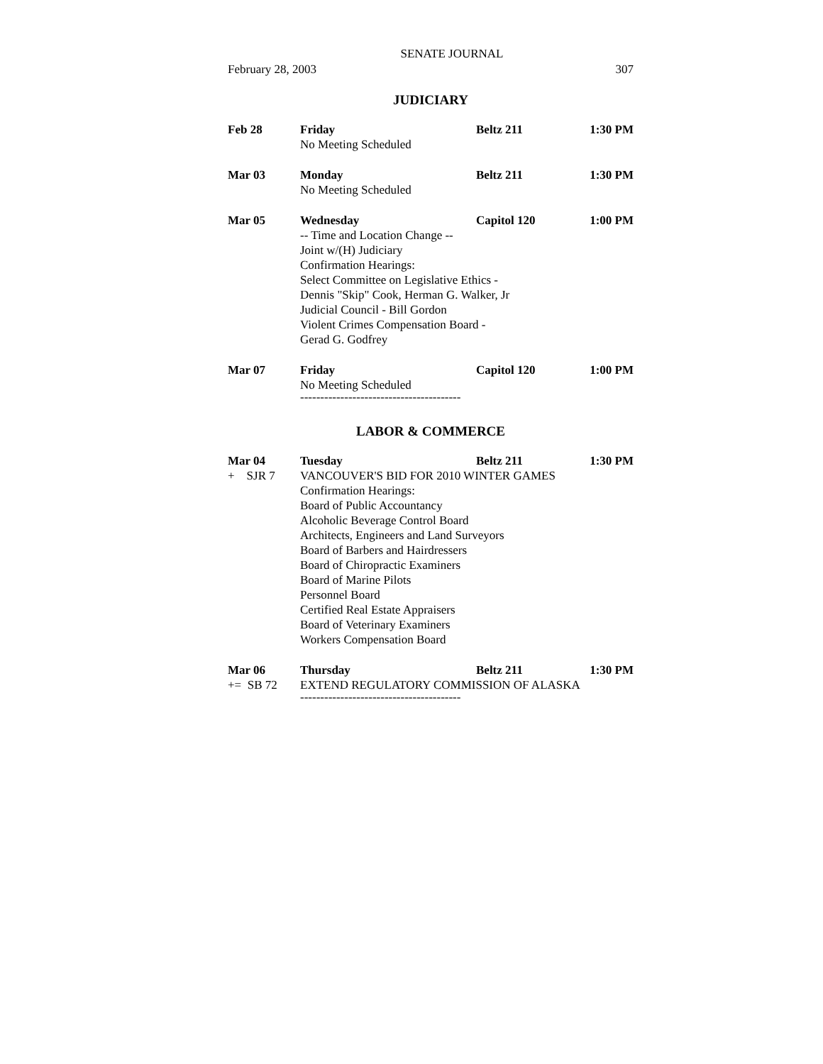SENATE JOURNAL
February 28, 2003 307
JUDICIARY
| Feb 28 | Friday | Beltz 211 | 1:30 PM |
| | No Meeting Scheduled | | |
| Mar 03 | Monday | Beltz 211 | 1:30 PM |
| | No Meeting Scheduled | | |
| Mar 05 | Wednesday | Capitol 120 | 1:00 PM |
| | -- Time and Location Change -- Joint w/(H) Judiciary Confirmation Hearings: Select Committee on Legislative Ethics - Dennis "Skip" Cook, Herman G. Walker, Jr Judicial Council - Bill Gordon Violent Crimes Compensation Board - Gerad G. Godfrey | | |
| Mar 07 | Friday | Capitol 120 | 1:00 PM |
| | No Meeting Scheduled | | |
----------------------------------------
LABOR & COMMERCE
| Mar 04 | Tuesday | Beltz 211 | 1:30 PM |
| + SJR 7 | VANCOUVER'S BID FOR 2010 WINTER GAMES | | |
| | Confirmation Hearings: Board of Public Accountancy Alcoholic Beverage Control Board Architects, Engineers and Land Surveyors Board of Barbers and Hairdressers Board of Chiropractic Examiners Board of Marine Pilots Personnel Board Certified Real Estate Appraisers Board of Veterinary Examiners Workers Compensation Board | | |
| Mar 06 | Thursday | Beltz 211 | 1:30 PM |
| += SB 72 | EXTEND REGULATORY COMMISSION OF ALASKA | | |
----------------------------------------